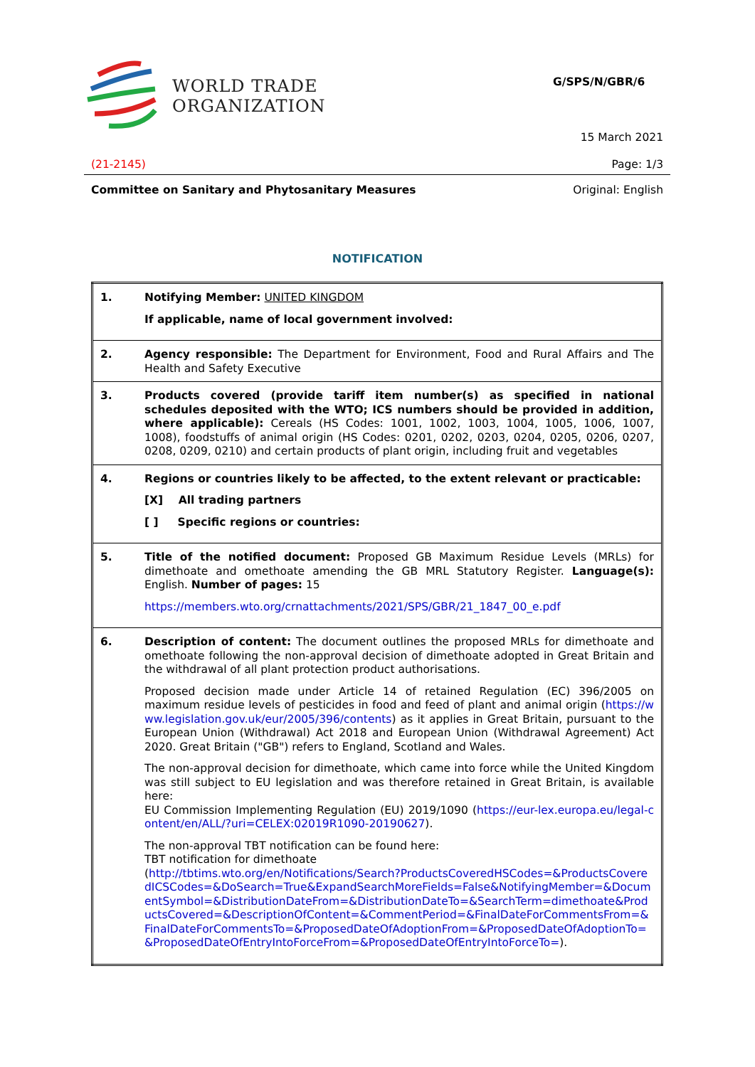WORLD TRADE
ORGANIZATION
G/SPS/N/GBR/6
15 March 2021
(21-2145) Page: 1/3
Committee on Sanitary and Phytosanitary Measures Original: English
NOTIFICATION
| 1. | Notifying Member: UNITED KINGDOM If applicable, name of local government involved: |
| 2. | Agency responsible: The Department for Environment, Food and Rural Affairs and The Health and Safety Executive |
| 3. | Products covered (provide tariff item number(s) as specified in national schedules deposited with the WTO; ICS numbers should be provided in addition, where applicable): Cereals (HS Codes: 1001, 1002, 1003, 1004, 1005, 1006, 1007, 1008), foodstuffs of animal origin (HS Codes: 0201, 0202, 0203, 0204, 0205, 0206, 0207, 0208, 0209, 0210) and certain products of plant origin, including fruit and vegetables |
| 4. | Regions or countries likely to be affected, to the extent relevant or practicable: [X] All trading partners [ ] Specific regions or countries: |
| 5. | Title of the notified document: Proposed GB Maximum Residue Levels (MRLs) for dimethoate and omethoate amending the GB MRL Statutory Register. Language(s): English. Number of pages: 15 https://members.wto.org/crnattachments/2021/SPS/GBR/21_1847_00_e.pdf |
| 6. | Description of content: The document outlines the proposed MRLs for dimethoate and omethoate following the non-approval decision of dimethoate adopted in Great Britain and the withdrawal of all plant protection product authorisations. Proposed decision made under Article 14 of retained Regulation (EC) 396/2005 on maximum residue levels of pesticides in food and feed of plant and animal origin ( https://www.legislation.gov.uk/eur/2005/396/contents ) as it applies in Great Britain, pursuant to the European Union (Withdrawal) Act 2018 and European Union (Withdrawal Agreement) Act 2020. Great Britain ("GB") refers to England, Scotland and Wales. The non-approval decision for dimethoate, which came into force while the United Kingdom was still subject to EU legislation and was therefore retained in Great Britain, is available here: EU Commission Implementing Regulation (EU) 2019/1090 ( https://eur-lex.europa.eu/legal-content/en/ALL/?uri=CELEX:02019R1090-20190627 ). The non-approval TBT notification can be found here: TBT notification for dimethoate ( http://tbtims.wto.org/en/Notifications/Search?ProductsCoveredHSCodes=&ProductsCoveredICSCodes=&DoSearch=True&ExpandSearchMoreFields=False&NotifyingMember=&DocumentSymbol=&DistributionDateFrom=&DistributionDateTo=&SearchTerm=dimethoate&ProductsCovered=&DescriptionOfContent=&CommentPeriod=&FinalDateForCommentsFrom=&FinalDateForCommentsTo=&ProposedDateOfAdoptionFrom=&ProposedDateOfAdoptionTo=&ProposedDateOfEntryIntoForceFrom=&ProposedDateOfEntryIntoForceTo= ). |